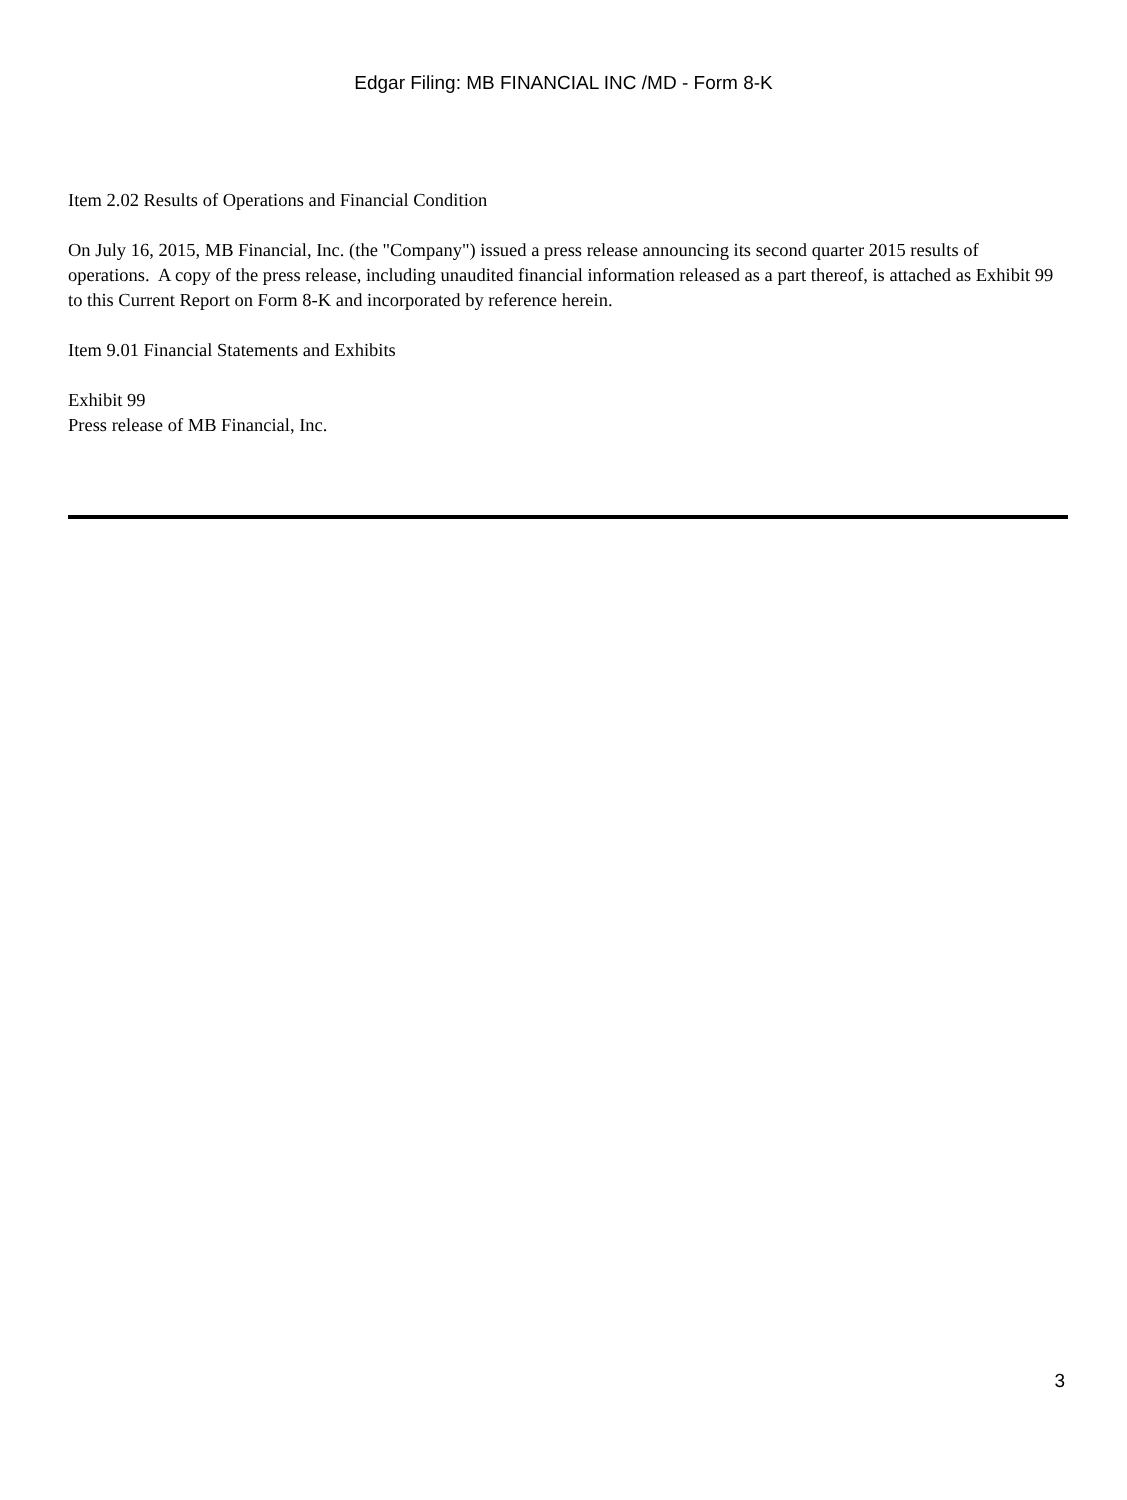Edgar Filing: MB FINANCIAL INC /MD - Form 8-K
Item 2.02 Results of Operations and Financial Condition
On July 16, 2015, MB Financial, Inc. (the "Company") issued a press release announcing its second quarter 2015 results of operations. A copy of the press release, including unaudited financial information released as a part thereof, is attached as Exhibit 99 to this Current Report on Form 8-K and incorporated by reference herein.
Item 9.01 Financial Statements and Exhibits
Exhibit 99
Press release of MB Financial, Inc.
3